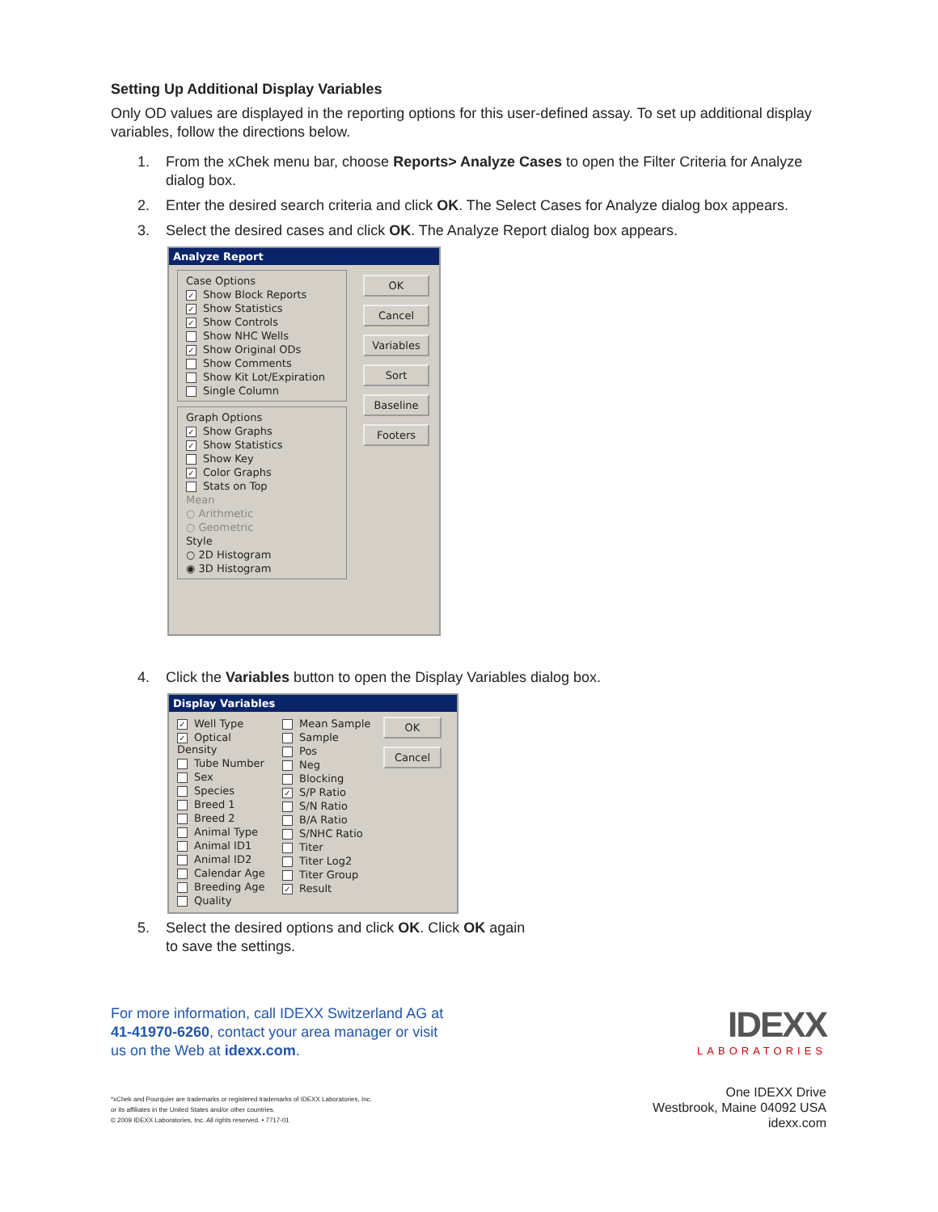Setting Up Additional Display Variables
Only OD values are displayed in the reporting options for this user-defined assay. To set up additional display variables, follow the directions below.
1. From the xChek menu bar, choose Reports> Analyze Cases to open the Filter Criteria for Analyze dialog box.
2. Enter the desired search criteria and click OK. The Select Cases for Analyze dialog box appears.
3. Select the desired cases and click OK. The Analyze Report dialog box appears.
Analyze Report
Case Options
✓ Show Block Reports
✓ Show Statistics
✓ Show Controls
Show NHC Wells
✓ Show Original ODs
Show Comments
Show Kit Lot/Expiration
Single Column
Graph Options
✓ Show Graphs
✓ Show Statistics
Show Key
✓ Color Graphs
Stats on Top
Mean
○ Arithmetic
○ Geometric
Style
○ 2D Histogram
◉ 3D Histogram
OK
Cancel
Variables
Sort
Baseline
Footers
4. Click the Variables button to open the Display Variables dialog box.
Display Variables
✓ Well Type
✓ Optical Density
Tube Number
Sex
Species
Breed 1
Breed 2
Animal Type
Animal ID1
Animal ID2
Calendar Age
Breeding Age
Quality
Mean Sample
Sample
Pos
Neg
Blocking
✓ S/P Ratio
S/N Ratio
B/A Ratio
S/NHC Ratio
Titer
Titer Log2
Titer Group
✓ Result
OK
Cancel
5. Select the desired options and click OK. Click OK again
to save the settings.
For more information, call IDEXX Switzerland AG at
41-41970-6260, contact your area manager or visit
us on the Web at idexx.com.
IDEXX
LABORATORIES
*xChek and Pourquier are trademarks or registered trademarks of IDEXX Laboratories, Inc.
or its affiliates in the United States and/or other countries.
© 2009 IDEXX Laboratories, Inc. All rights reserved. • 7717-01
One IDEXX Drive
Westbrook, Maine 04092 USA
idexx.com